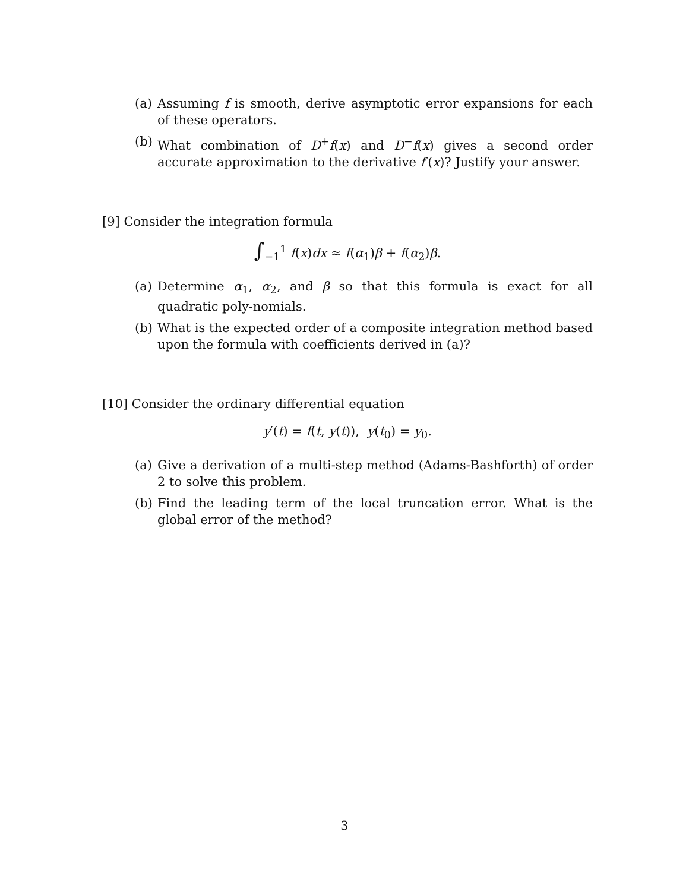(a) Assuming f is smooth, derive asymptotic error expansions for each of these operators.
(b) What combination of D<sup>+</sup>f(x) and D<sup>−</sup>f(x) gives a second order accurate approximation to the derivative f′(x)? Justify your answer.
[9] Consider the integration formula
∫<sub>−1</sub><sup>1</sup> f(x)dx ≈ f(α<sub>1</sub>)β + f(α<sub>2</sub>)β.
(a) Determine α<sub>1</sub>, α<sub>2</sub>, and β so that this formula is exact for all quadratic poly-nomials.
(b) What is the expected order of a composite integration method based upon the formula with coefficients derived in (a)?
[10] Consider the ordinary differential equation
y′(t) = f(t, y(t)), y(t<sub>0</sub>) = y<sub>0</sub>.
(a) Give a derivation of a multi-step method (Adams-Bashforth) of order 2 to solve this problem.
(b) Find the leading term of the local truncation error. What is the global error of the method?
3